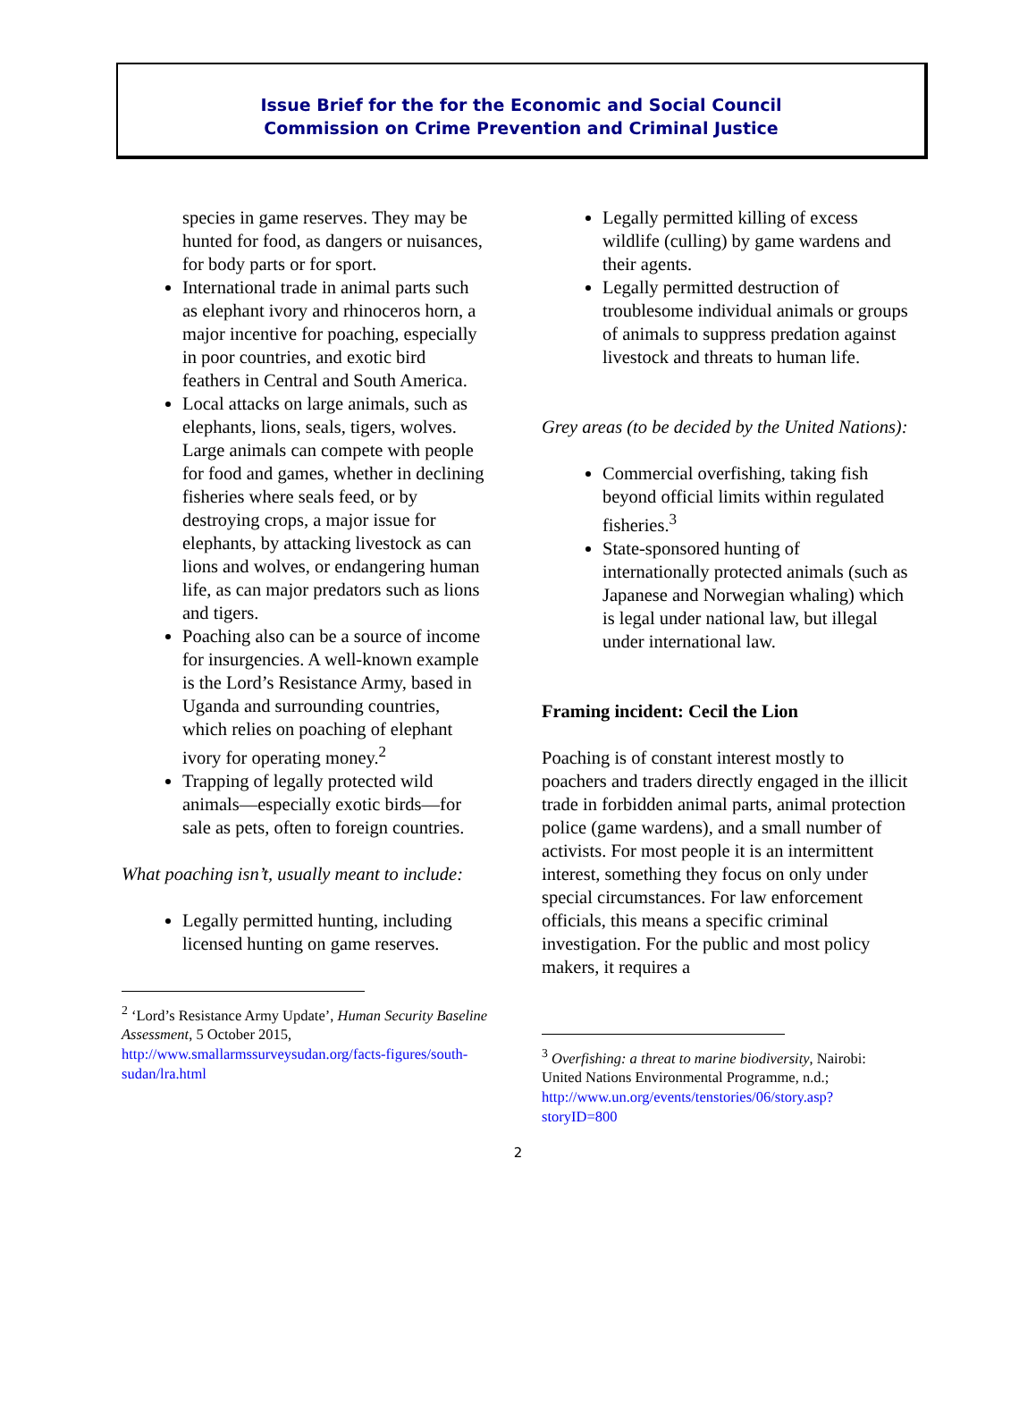Issue Brief for the for the Economic and Social Council
Commission on Crime Prevention and Criminal Justice
species in game reserves. They may be hunted for food, as dangers or nuisances, for body parts or for sport.
International trade in animal parts such as elephant ivory and rhinoceros horn, a major incentive for poaching, especially in poor countries, and exotic bird feathers in Central and South America.
Local attacks on large animals, such as elephants, lions, seals, tigers, wolves. Large animals can compete with people for food and games, whether in declining fisheries where seals feed, or by destroying crops, a major issue for elephants, by attacking livestock as can lions and wolves, or endangering human life, as can major predators such as lions and tigers.
Poaching also can be a source of income for insurgencies. A well-known example is the Lord’s Resistance Army, based in Uganda and surrounding countries, which relies on poaching of elephant ivory for operating money.<sup>2</sup>
Trapping of legally protected wild animals—especially exotic birds—for sale as pets, often to foreign countries.
What poaching isn’t, usually meant to include:
Legally permitted hunting, including licensed hunting on game reserves.
<sup>2</sup> ‘Lord’s Resistance Army Update’, Human Security Baseline Assessment, 5 October 2015, http://www.smallarmssurveysudan.org/facts-figures/south-sudan/lra.html
Legally permitted killing of excess wildlife (culling) by game wardens and their agents.
Legally permitted destruction of troublesome individual animals or groups of animals to suppress predation against livestock and threats to human life.
Grey areas (to be decided by the United Nations):
Commercial overfishing, taking fish beyond official limits within regulated fisheries.<sup>3</sup>
State-sponsored hunting of internationally protected animals (such as Japanese and Norwegian whaling) which is legal under national law, but illegal under international law.
Framing incident: Cecil the Lion
Poaching is of constant interest mostly to poachers and traders directly engaged in the illicit trade in forbidden animal parts, animal protection police (game wardens), and a small number of activists. For most people it is an intermittent interest, something they focus on only under special circumstances. For law enforcement officials, this means a specific criminal investigation. For the public and most policy makers, it requires a
<sup>3</sup> Overfishing: a threat to marine biodiversity, Nairobi: United Nations Environmental Programme, n.d.; http://www.un.org/events/tenstories/06/story.asp?storyID=800
2